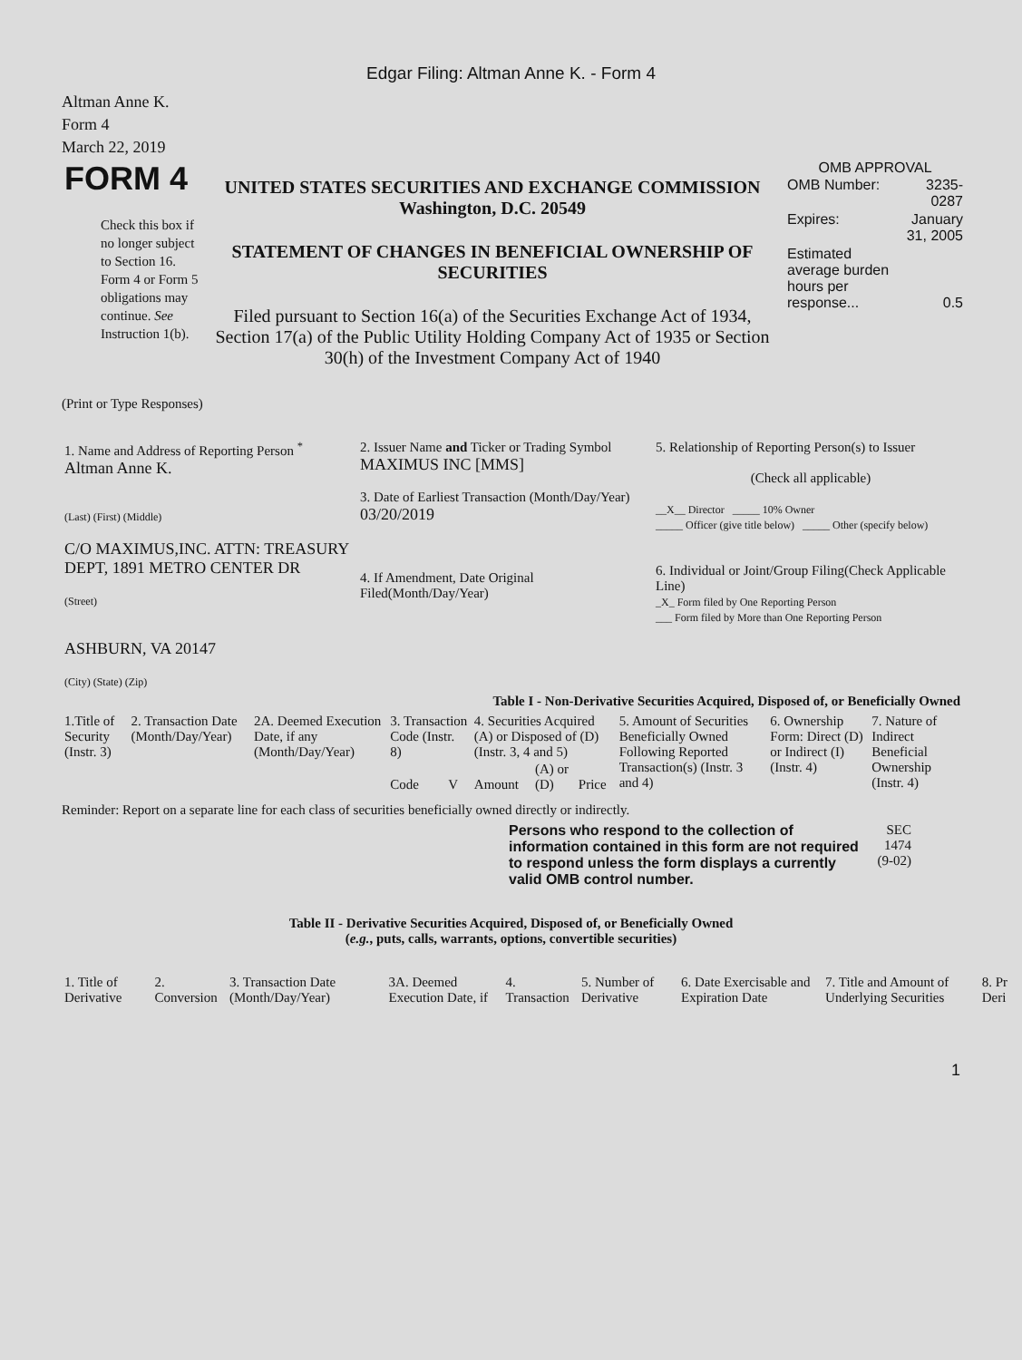Edgar Filing: Altman Anne K. - Form 4
Altman Anne K.
Form 4
March 22, 2019
| FORM 4 Check this box if no longer subject to Section 16. Form 4 or Form 5 obligations may continue. See Instruction 1(b). | UNITED STATES SECURITIES AND EXCHANGE COMMISSION Washington, D.C. 20549 STATEMENT OF CHANGES IN BENEFICIAL OWNERSHIP OF SECURITIES Filed pursuant to Section 16(a) of the Securities Exchange Act of 1934, Section 17(a) of the Public Utility Holding Company Act of 1935 or Section 30(h) of the Investment Company Act of 1940 | OMB APPROVAL / OMB Number: / 3235-0287 / / Expires: / January 31, 2005 / / Estimated average burden hours per response... / 0.5 / |
(Print or Type Responses)
| 1. Name and Address of Reporting Person <sup>*</sup> Altman Anne K. (Last) (First) (Middle) C/O MAXIMUS,INC. ATTN: TREASURY DEPT, 1891 METRO CENTER DR (Street) ASHBURN, VA 20147 (City) (State) (Zip) | 2. Issuer Name and Ticker or Trading Symbol MAXIMUS INC [MMS] 3. Date of Earliest Transaction (Month/Day/Year) 03/20/2019 4. If Amendment, Date Original Filed(Month/Day/Year) | 5. Relationship of Reporting Person(s) to Issuer (Check all applicable) __X__ Director _____ 10% Owner _____ Officer (give title below) _____ Other (specify below) 6. Individual or Joint/Group Filing(Check Applicable Line) _X_ Form filed by One Reporting Person ___ Form filed by More than One Reporting Person |
Table I - Non-Derivative Securities Acquired, Disposed of, or Beneficially Owned
| 1.Title of Security (Instr. 3) | 2. Transaction Date (Month/Day/Year) | 2A. Deemed Execution Date, if any (Month/Day/Year) | 3. Transaction Code (Instr. 8) | | 4. Securities Acquired (A) or Disposed of (D) (Instr. 3, 4 and 5) | | | 5. Amount of Securities Beneficially Owned Following Reported Transaction(s) (Instr. 3 and 4) | 6. Ownership Form: Direct (D) or Indirect (I) (Instr. 4) | 7. Nature of Indirect Beneficial Ownership (Instr. 4) |
| --- | --- | --- | --- | --- | --- | --- | --- | --- | --- | --- |
| | | | Code | V | Amount | (A) or (D) | Price | | | |
Reminder: Report on a separate line for each class of securities beneficially owned directly or indirectly.
| Persons who respond to the collection of information contained in this form are not required to respond unless the form displays a currently valid OMB control number. | SEC 1474 (9-02) |
Table II - Derivative Securities Acquired, Disposed of, or Beneficially Owned
(e.g., puts, calls, warrants, options, convertible securities)
| 1. Title of Derivative | 2. Conversion | 3. Transaction Date (Month/Day/Year) | 3A. Deemed Execution Date, if | 4. Transaction | 5. Number of Derivative | 6. Date Exercisable and Expiration Date | 7. Title and Amount of Underlying Securities | 8. Pr Deri |
| --- | --- | --- | --- | --- | --- | --- | --- | --- |
1